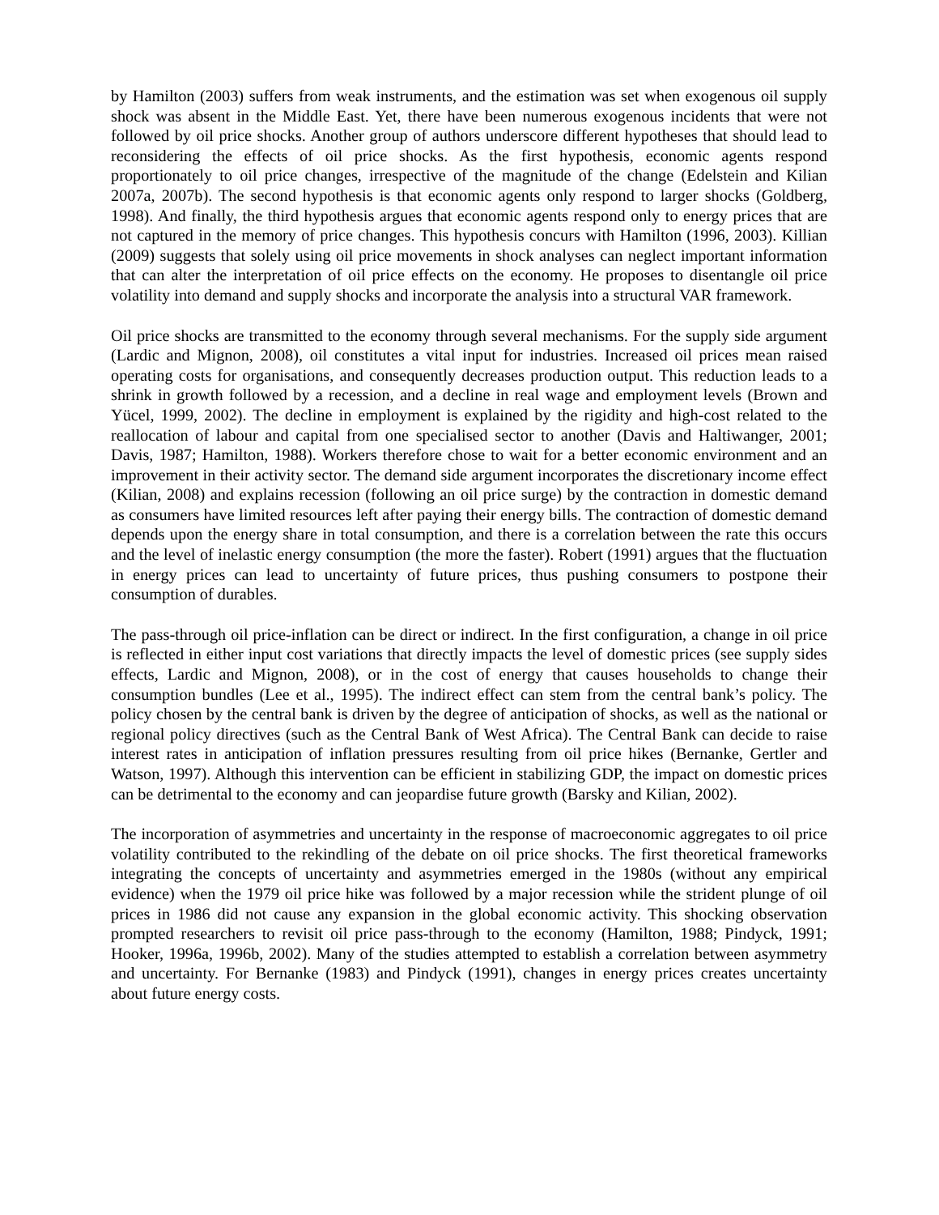by Hamilton (2003) suffers from weak instruments, and the estimation was set when exogenous oil supply shock was absent in the Middle East. Yet, there have been numerous exogenous incidents that were not followed by oil price shocks. Another group of authors underscore different hypotheses that should lead to reconsidering the effects of oil price shocks. As the first hypothesis, economic agents respond proportionately to oil price changes, irrespective of the magnitude of the change (Edelstein and Kilian 2007a, 2007b). The second hypothesis is that economic agents only respond to larger shocks (Goldberg, 1998). And finally, the third hypothesis argues that economic agents respond only to energy prices that are not captured in the memory of price changes. This hypothesis concurs with Hamilton (1996, 2003). Killian (2009) suggests that solely using oil price movements in shock analyses can neglect important information that can alter the interpretation of oil price effects on the economy. He proposes to disentangle oil price volatility into demand and supply shocks and incorporate the analysis into a structural VAR framework.
Oil price shocks are transmitted to the economy through several mechanisms. For the supply side argument (Lardic and Mignon, 2008), oil constitutes a vital input for industries. Increased oil prices mean raised operating costs for organisations, and consequently decreases production output. This reduction leads to a shrink in growth followed by a recession, and a decline in real wage and employment levels (Brown and Yücel, 1999, 2002). The decline in employment is explained by the rigidity and high-cost related to the reallocation of labour and capital from one specialised sector to another (Davis and Haltiwanger, 2001; Davis, 1987; Hamilton, 1988). Workers therefore chose to wait for a better economic environment and an improvement in their activity sector. The demand side argument incorporates the discretionary income effect (Kilian, 2008) and explains recession (following an oil price surge) by the contraction in domestic demand as consumers have limited resources left after paying their energy bills. The contraction of domestic demand depends upon the energy share in total consumption, and there is a correlation between the rate this occurs and the level of inelastic energy consumption (the more the faster). Robert (1991) argues that the fluctuation in energy prices can lead to uncertainty of future prices, thus pushing consumers to postpone their consumption of durables.
The pass-through oil price-inflation can be direct or indirect. In the first configuration, a change in oil price is reflected in either input cost variations that directly impacts the level of domestic prices (see supply sides effects, Lardic and Mignon, 2008), or in the cost of energy that causes households to change their consumption bundles (Lee et al., 1995). The indirect effect can stem from the central bank’s policy. The policy chosen by the central bank is driven by the degree of anticipation of shocks, as well as the national or regional policy directives (such as the Central Bank of West Africa). The Central Bank can decide to raise interest rates in anticipation of inflation pressures resulting from oil price hikes (Bernanke, Gertler and Watson, 1997). Although this intervention can be efficient in stabilizing GDP, the impact on domestic prices can be detrimental to the economy and can jeopardise future growth (Barsky and Kilian, 2002).
The incorporation of asymmetries and uncertainty in the response of macroeconomic aggregates to oil price volatility contributed to the rekindling of the debate on oil price shocks. The first theoretical frameworks integrating the concepts of uncertainty and asymmetries emerged in the 1980s (without any empirical evidence) when the 1979 oil price hike was followed by a major recession while the strident plunge of oil prices in 1986 did not cause any expansion in the global economic activity. This shocking observation prompted researchers to revisit oil price pass-through to the economy (Hamilton, 1988; Pindyck, 1991; Hooker, 1996a, 1996b, 2002). Many of the studies attempted to establish a correlation between asymmetry and uncertainty. For Bernanke (1983) and Pindyck (1991), changes in energy prices creates uncertainty about future energy costs.